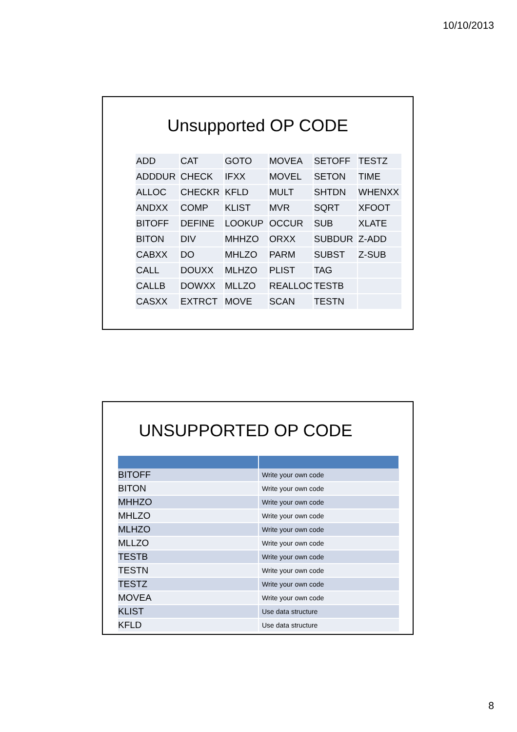10/10/2013
Unsupported OP CODE
| ADD | CAT | GOTO | MOVEA | SETOFF | TESTZ |
| ADDDUR | CHECK | IFXX | MOVEL | SETON | TIME |
| ALLOC | CHECKR | KFLD | MULT | SHTDN | WHENXX |
| ANDXX | COMP | KLIST | MVR | SQRT | XFOOT |
| BITOFF | DEFINE | LOOKUP | OCCUR | SUB | XLATE |
| BITON | DIV | MHHZO | ORXX | SUBDUR | Z-ADD |
| CABXX | DO | MHLZO | PARM | SUBST | Z-SUB |
| CALL | DOUXX | MLHZO | PLIST | TAG | |
| CALLB | DOWXX | MLLZO | REALLOC | TESTB | |
| CASXX | EXTRCT | MOVE | SCAN | TESTN | |
UNSUPPORTED OP CODE
| BITOFF | Write your own code |
| BITON | Write your own code |
| MHHZO | Write your own code |
| MHLZO | Write your own code |
| MLHZO | Write your own code |
| MLLZO | Write your own code |
| TESTB | Write your own code |
| TESTN | Write your own code |
| TESTZ | Write your own code |
| MOVEA | Write your own code |
| KLIST | Use data structure |
| KFLD | Use data structure |
8